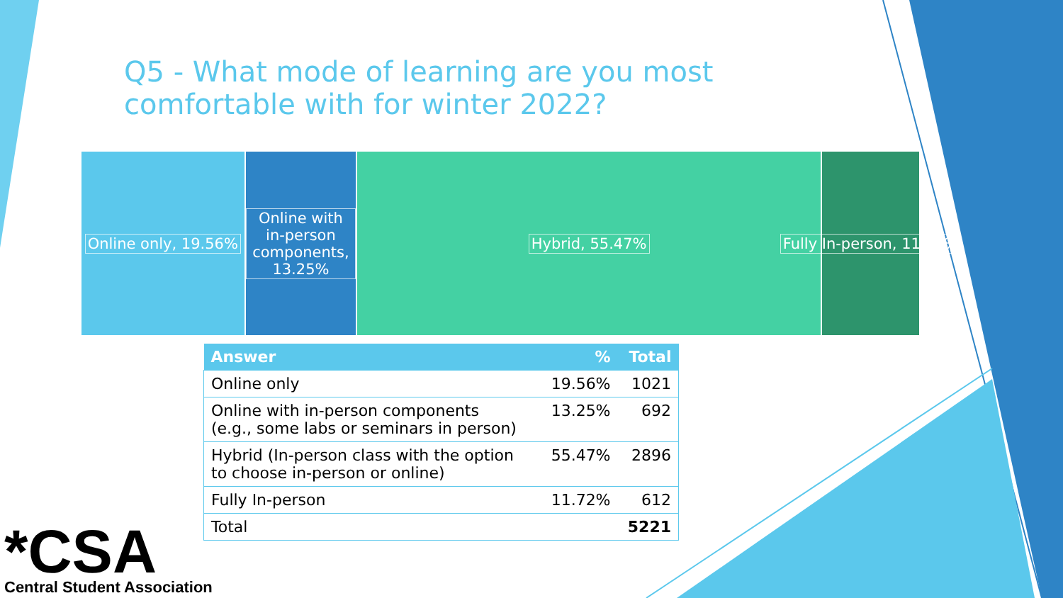Q5 - What mode of learning are you most comfortable with for winter 2022?
Online only, 19.56%
Online with in-person components, 13.25%
Hybrid, 55.47% Fully In-person, 11.72%
| Answer | % | Total |
| --- | --- | --- |
| Online only | 19.56% | 1021 |
| Online with in-person components (e.g., some labs or seminars in person) | 13.25% | 692 |
| Hybrid (In-person class with the option to choose in-person or online) | 55.47% | 2896 |
| Fully In-person | 11.72% | 612 |
| Total | | 5221 |
*CSA
Central Student Association